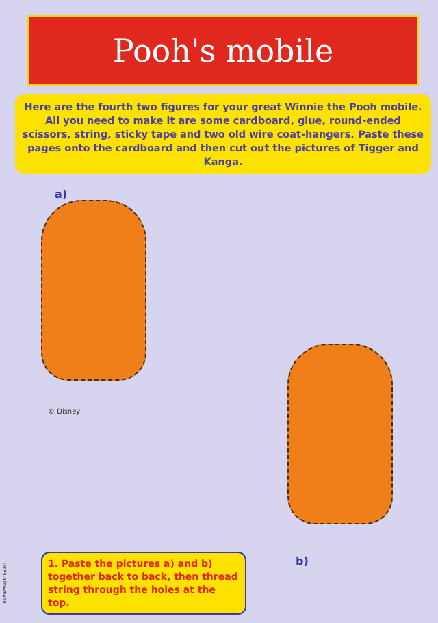Pooh's mobile
Here are the fourth two figures for your great Winnie the Pooh mobile. All you need to make it are some cardboard, glue, round-ended scissors, string, sticky tape and two old wire coat-hangers. Paste these pages onto the cardboard and then cut out the pictures of Tigger and Kanga.
a)
© Disney
b)
1. Paste the pictures a) and b) together back to back, then thread string through the holes at the top.
UKPS-97DWP496